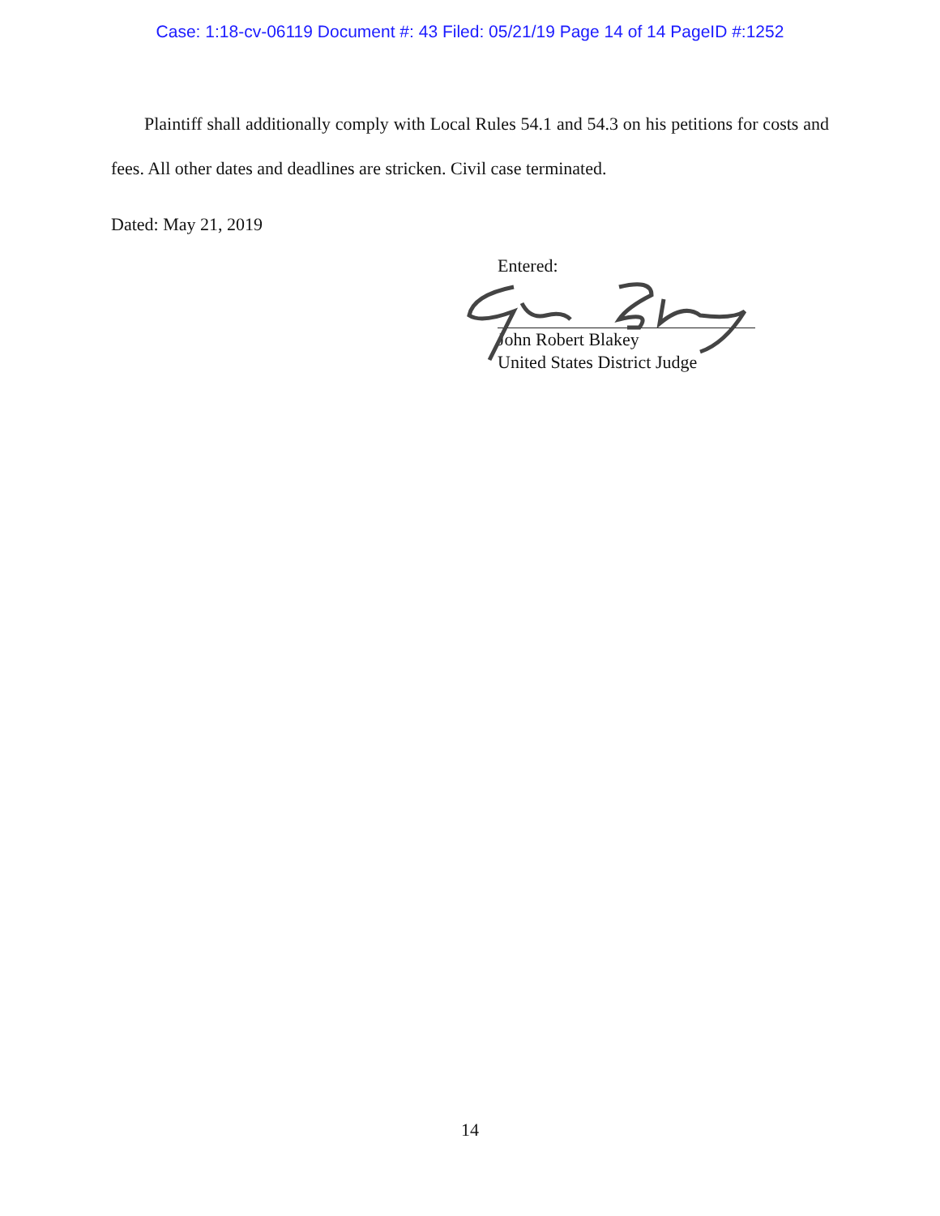Case: 1:18-cv-06119 Document #: 43 Filed: 05/21/19 Page 14 of 14 PageID #:1252
Plaintiff shall additionally comply with Local Rules 54.1 and 54.3 on his petitions for costs and fees. All other dates and deadlines are stricken. Civil case terminated.
Dated: May 21, 2019
Entered:
John Robert Blakey
United States District Judge
14